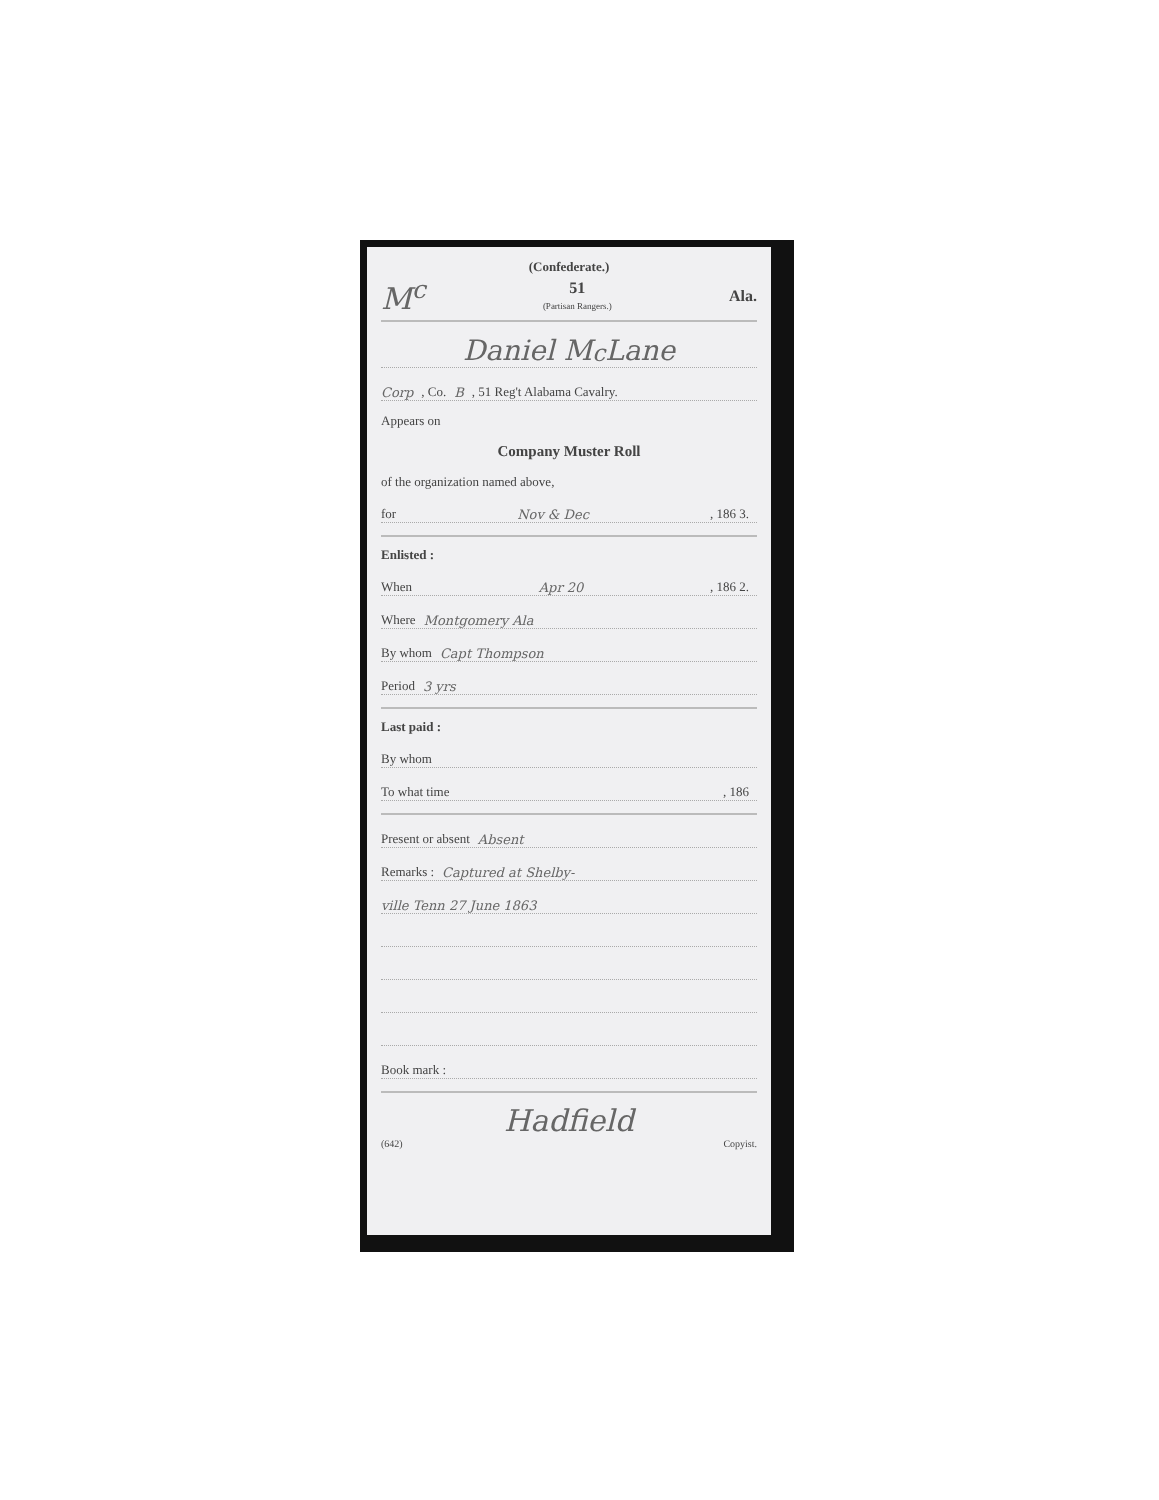(Confederate.)
M<sup>c</sup> 51
(Partisan Rangers.) Ala.
Daniel M<sup>c</sup>Lane
Corp, Co. B, 51 Reg't Alabama Cavalry.
Appears on
Company Muster Roll
of the organization named above,
for Nov & Dec, 186 3.
Enlisted :
When Apr 20, 186 2.
Where Montgomery Ala
By whom Capt Thompson
Period 3 yrs
Last paid :
By whom
To what time, 186
Present or absent Absent
Remarks : Captured at Shelby-
ville Tenn 27 June 1863
Book mark :
Hadfield
(642) Copyist.